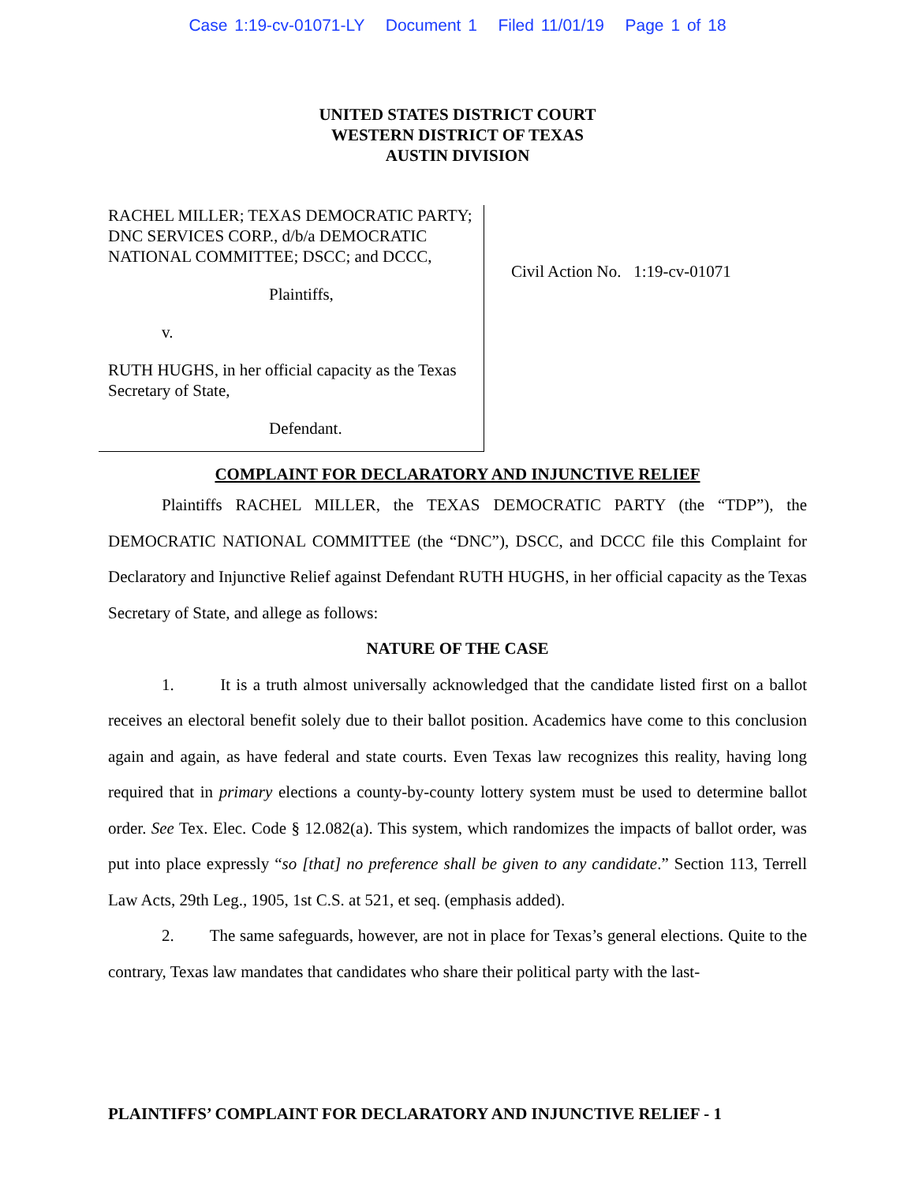Case 1:19-cv-01071-LY Document 1 Filed 11/01/19 Page 1 of 18
UNITED STATES DISTRICT COURT
WESTERN DISTRICT OF TEXAS
AUSTIN DIVISION
RACHEL MILLER; TEXAS DEMOCRATIC PARTY; DNC SERVICES CORP., d/b/a DEMOCRATIC NATIONAL COMMITTEE; DSCC; and DCCC,
Plaintiffs,
v.
RUTH HUGHS, in her official capacity as the Texas Secretary of State,
Defendant.
Civil Action No. 1:19-cv-01071
COMPLAINT FOR DECLARATORY AND INJUNCTIVE RELIEF
Plaintiffs RACHEL MILLER, the TEXAS DEMOCRATIC PARTY (the “TDP”), the DEMOCRATIC NATIONAL COMMITTEE (the “DNC”), DSCC, and DCCC file this Complaint for Declaratory and Injunctive Relief against Defendant RUTH HUGHS, in her official capacity as the Texas Secretary of State, and allege as follows:
NATURE OF THE CASE
1. It is a truth almost universally acknowledged that the candidate listed first on a ballot receives an electoral benefit solely due to their ballot position. Academics have come to this conclusion again and again, as have federal and state courts. Even Texas law recognizes this reality, having long required that in primary elections a county-by-county lottery system must be used to determine ballot order. See Tex. Elec. Code § 12.082(a). This system, which randomizes the impacts of ballot order, was put into place expressly “so [that] no preference shall be given to any candidate.” Section 113, Terrell Law Acts, 29th Leg., 1905, 1st C.S. at 521, et seq. (emphasis added).
2. The same safeguards, however, are not in place for Texas’s general elections. Quite to the contrary, Texas law mandates that candidates who share their political party with the last-
PLAINTIFFS’ COMPLAINT FOR DECLARATORY AND INJUNCTIVE RELIEF - 1